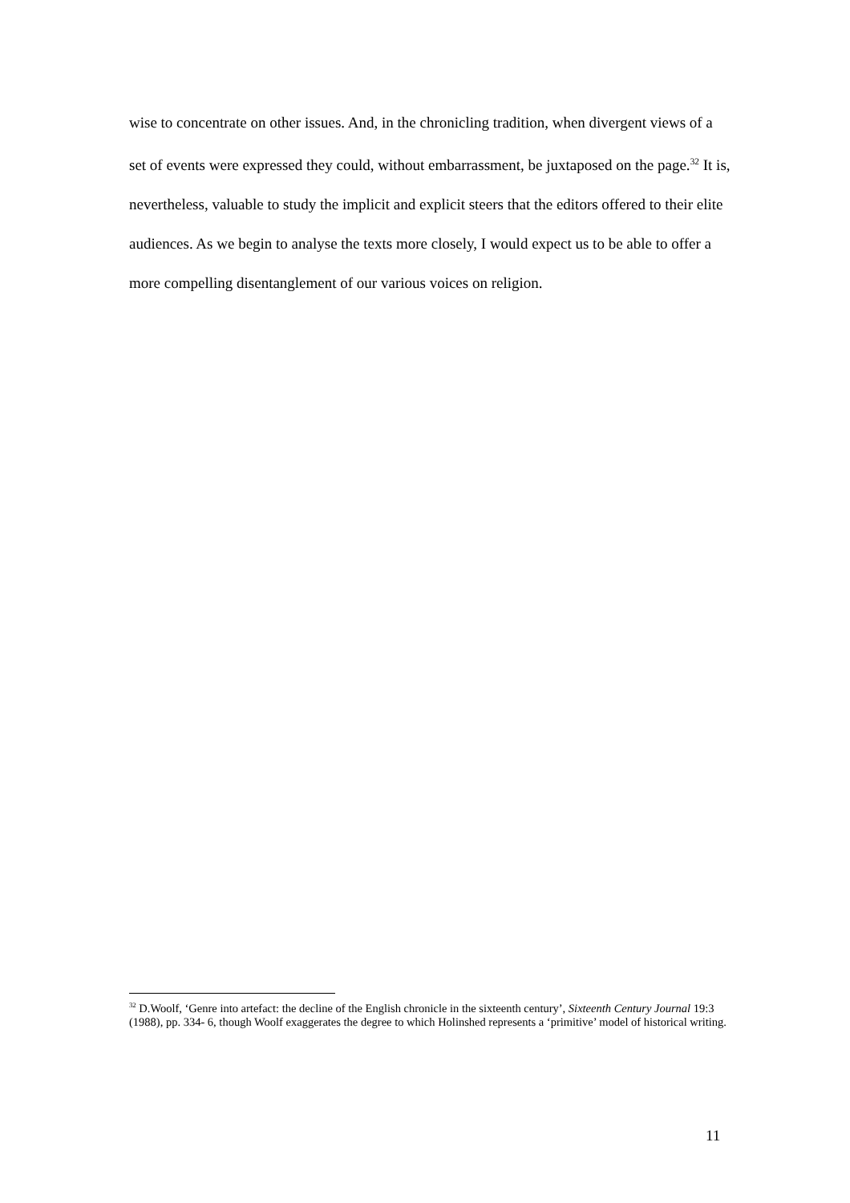wise to concentrate on other issues. And, in the chronicling tradition, when divergent views of a set of events were expressed they could, without embarrassment, be juxtaposed on the page.<sup>32</sup> It is, nevertheless, valuable to study the implicit and explicit steers that the editors offered to their elite audiences. As we begin to analyse the texts more closely, I would expect us to be able to offer a more compelling disentanglement of our various voices on religion.
<sup>32</sup> D.Woolf, ‘Genre into artefact: the decline of the English chronicle in the sixteenth century’, Sixteenth Century Journal 19:3 (1988), pp. 334- 6, though Woolf exaggerates the degree to which Holinshed represents a ‘primitive’ model of historical writing.
11